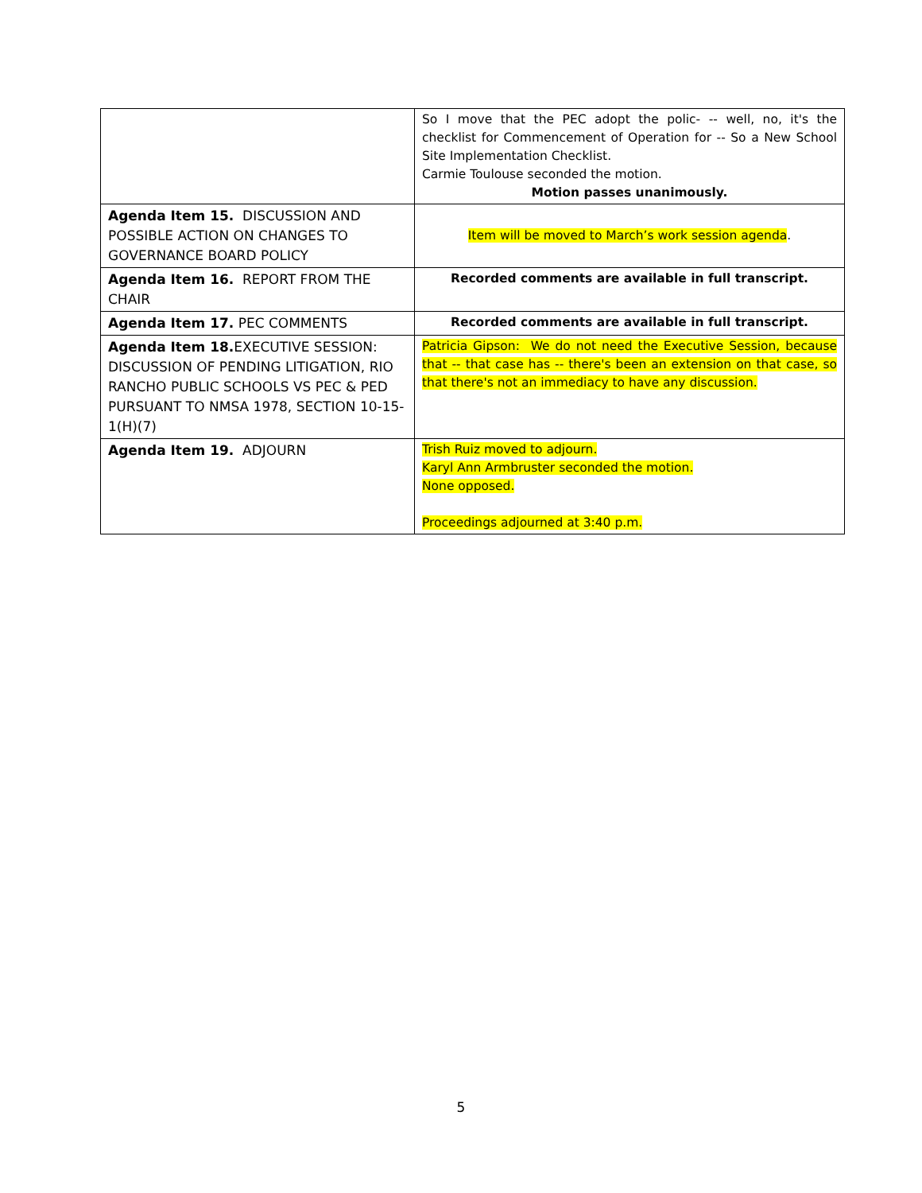| | So I move that the PEC adopt the polic- -- well, no, it's the checklist for Commencement of Operation for -- So a New School Site Implementation Checklist. Carmie Toulouse seconded the motion. Motion passes unanimously. |
| Agenda Item 15. DISCUSSION AND POSSIBLE ACTION ON CHANGES TO GOVERNANCE BOARD POLICY | Item will be moved to March’s work session agenda . |
| Agenda Item 16. REPORT FROM THE CHAIR | Recorded comments are available in full transcript. |
| Agenda Item 17. PEC COMMENTS | Recorded comments are available in full transcript. |
| Agenda Item 18. EXECUTIVE SESSION: DISCUSSION OF PENDING LITIGATION, RIO RANCHO PUBLIC SCHOOLS VS PEC & PED PURSUANT TO NMSA 1978, SECTION 10-15-1(H)(7) | Patricia Gipson: We do not need the Executive Session, because that -- that case has -- there's been an extension on that case, so that there's not an immediacy to have any discussion. |
| Agenda Item 19. ADJOURN | Trish Ruiz moved to adjourn. Karyl Ann Armbruster seconded the motion. None opposed. Proceedings adjourned at 3:40 p.m. |
5